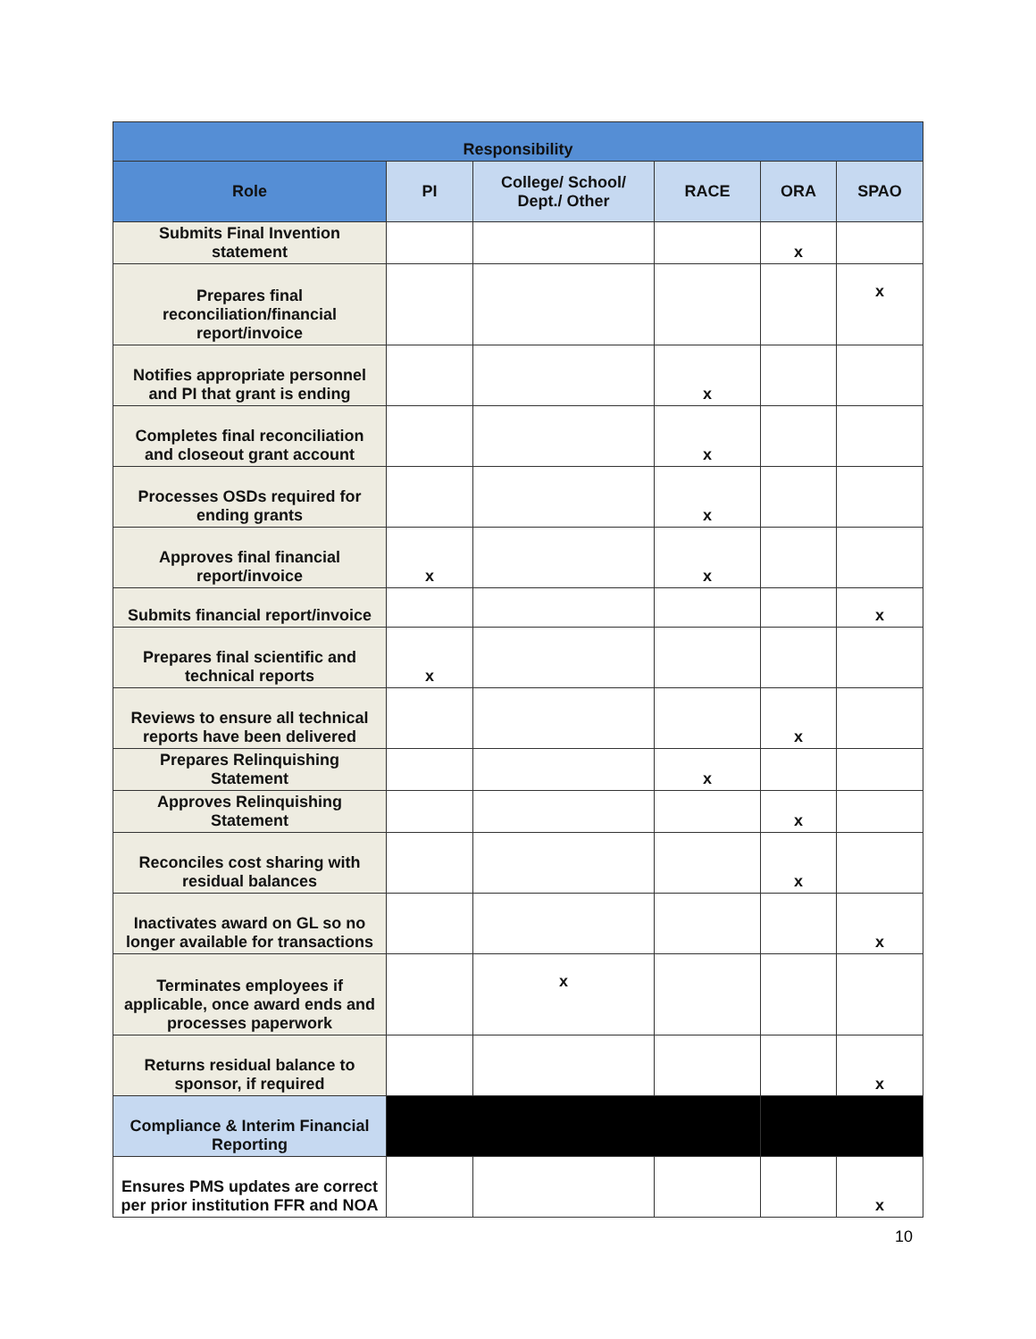| Responsibility | | | | | |
| --- | --- | --- | --- | --- | --- |
| Role | PI | College/ School/ Dept./ Other | RACE | ORA | SPAO |
| Submits Final Invention statement | | | | x | |
| Prepares final reconciliation/financial report/invoice | | | | | x |
| Notifies appropriate personnel and PI that grant is ending | | | x | | |
| Completes final reconciliation and closeout grant account | | | x | | |
| Processes OSDs required for ending grants | | | x | | |
| Approves final financial report/invoice | x | | x | | |
| Submits financial report/invoice | | | | | x |
| Prepares final scientific and technical reports | x | | | | |
| Reviews to ensure all technical reports have been delivered | | | | x | |
| Prepares Relinquishing Statement | | | x | | |
| Approves Relinquishing Statement | | | | x | |
| Reconciles cost sharing with residual balances | | | | x | |
| Inactivates award on GL so no longer available for transactions | | | | | x |
| Terminates employees if applicable, once award ends and processes paperwork | | x | | | |
| Returns residual balance to sponsor, if required | | | | | x |
| Compliance & Interim Financial Reporting | | | | | |
| Ensures PMS updates are correct per prior institution FFR and NOA | | | | | x |
10